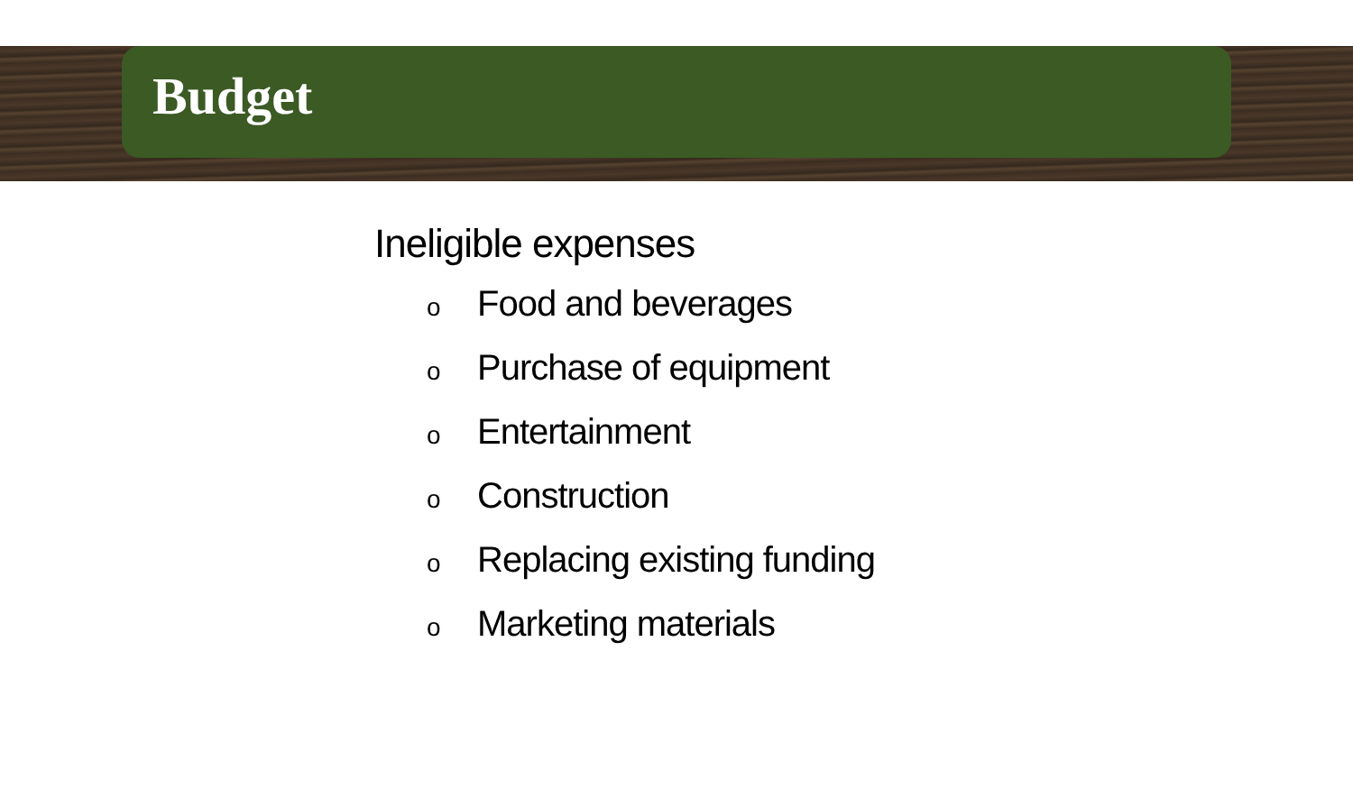Budget
Ineligible expenses
o Food and beverages
o Purchase of equipment
o Entertainment
o Construction
o Replacing existing funding
o Marketing materials